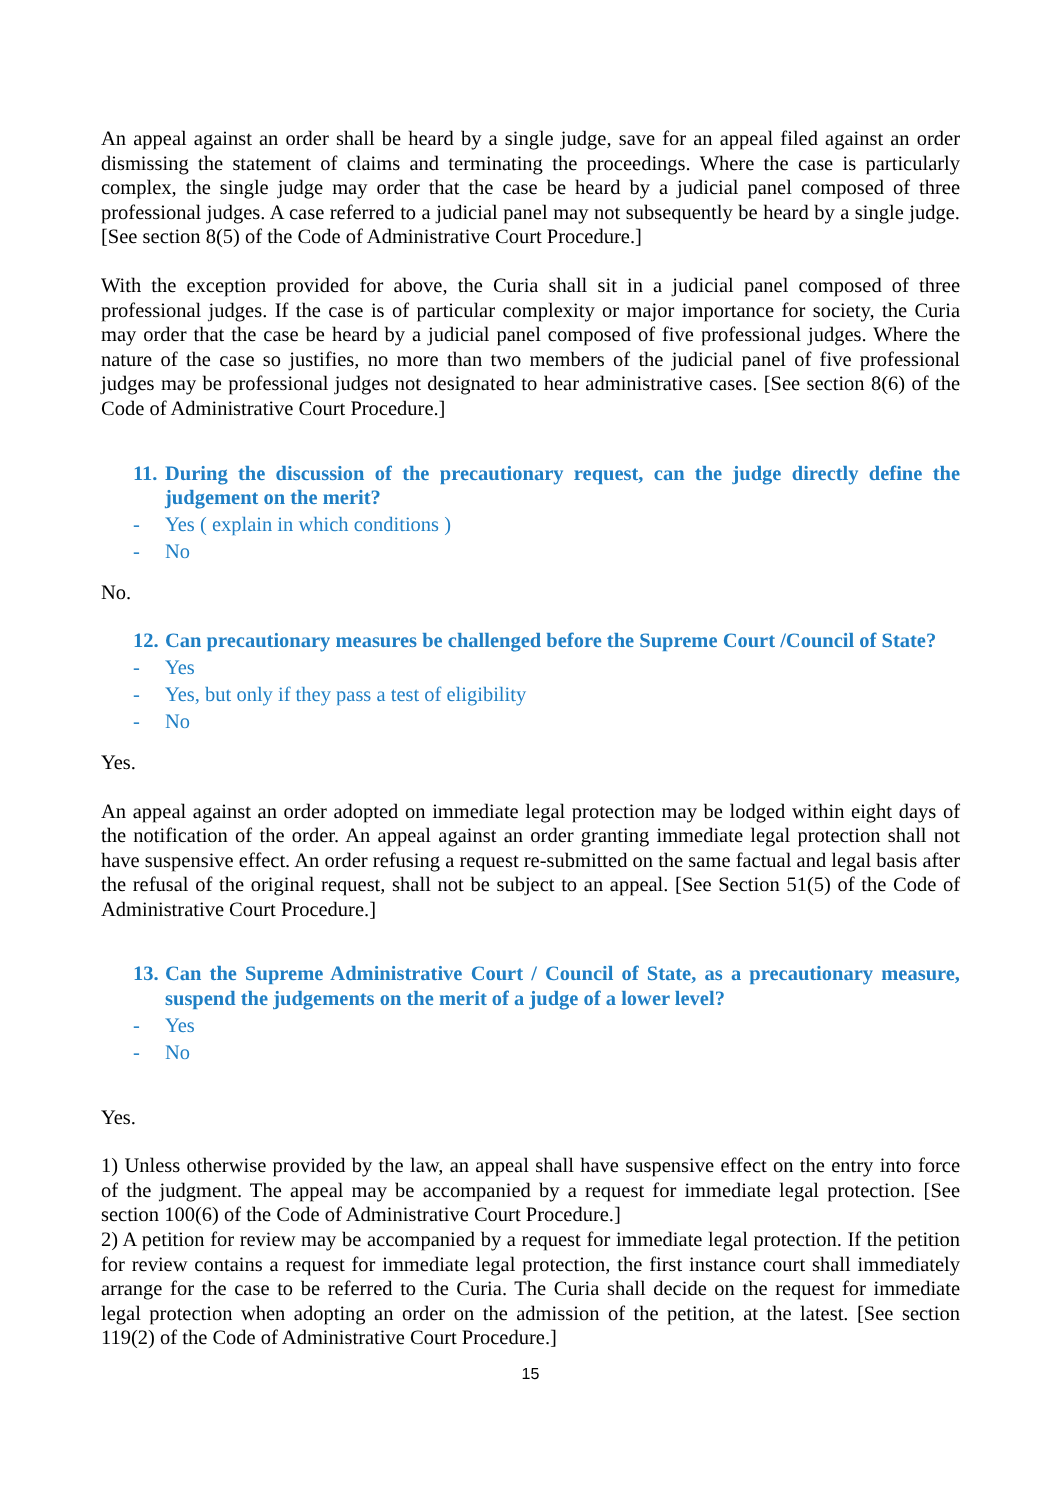An appeal against an order shall be heard by a single judge, save for an appeal filed against an order dismissing the statement of claims and terminating the proceedings. Where the case is particularly complex, the single judge may order that the case be heard by a judicial panel composed of three professional judges. A case referred to a judicial panel may not subsequently be heard by a single judge. [See section 8(5) of the Code of Administrative Court Procedure.]
With the exception provided for above, the Curia shall sit in a judicial panel composed of three professional judges. If the case is of particular complexity or major importance for society, the Curia may order that the case be heard by a judicial panel composed of five professional judges. Where the nature of the case so justifies, no more than two members of the judicial panel of five professional judges may be professional judges not designated to hear administrative cases. [See section 8(6) of the Code of Administrative Court Procedure.]
11. During the discussion of the precautionary request, can the judge directly define the judgement on the merit?
- Yes ( explain in which conditions )
- No
No.
12. Can precautionary measures be challenged before the Supreme Court /Council of State?
- Yes
- Yes, but only if they pass a test of eligibility
- No
Yes.
An appeal against an order adopted on immediate legal protection may be lodged within eight days of the notification of the order. An appeal against an order granting immediate legal protection shall not have suspensive effect. An order refusing a request re-submitted on the same factual and legal basis after the refusal of the original request, shall not be subject to an appeal. [See Section 51(5) of the Code of Administrative Court Procedure.]
13. Can the Supreme Administrative Court / Council of State, as a precautionary measure, suspend the judgements on the merit of a judge of a lower level?
- Yes
- No
Yes.
1) Unless otherwise provided by the law, an appeal shall have suspensive effect on the entry into force of the judgment. The appeal may be accompanied by a request for immediate legal protection. [See section 100(6) of the Code of Administrative Court Procedure.]
2) A petition for review may be accompanied by a request for immediate legal protection. If the petition for review contains a request for immediate legal protection, the first instance court shall immediately arrange for the case to be referred to the Curia. The Curia shall decide on the request for immediate legal protection when adopting an order on the admission of the petition, at the latest. [See section 119(2) of the Code of Administrative Court Procedure.]
15